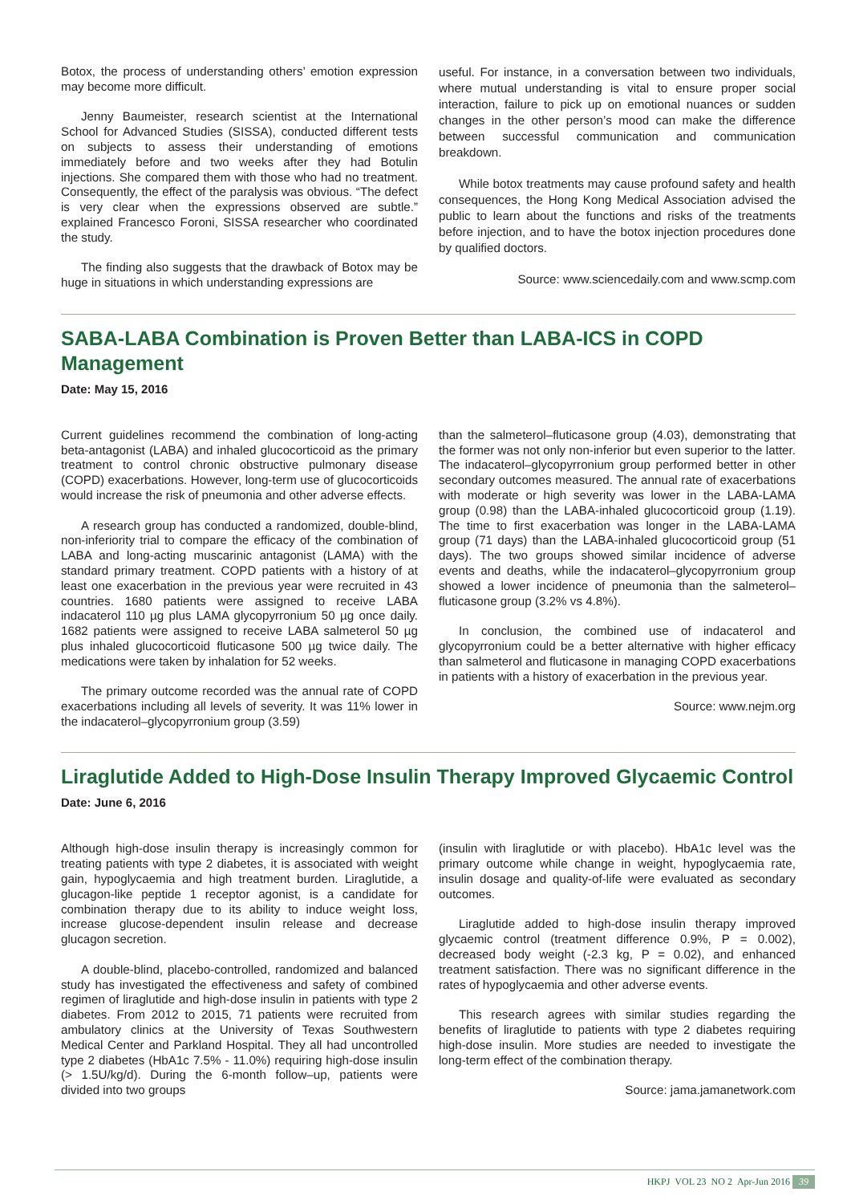Botox, the process of understanding others’ emotion expression may become more difficult.
Jenny Baumeister, research scientist at the International School for Advanced Studies (SISSA), conducted different tests on subjects to assess their understanding of emotions immediately before and two weeks after they had Botulin injections. She compared them with those who had no treatment. Consequently, the effect of the paralysis was obvious. “The defect is very clear when the expressions observed are subtle.” explained Francesco Foroni, SISSA researcher who coordinated the study.
The finding also suggests that the drawback of Botox may be huge in situations in which understanding expressions are
useful. For instance, in a conversation between two individuals, where mutual understanding is vital to ensure proper social interaction, failure to pick up on emotional nuances or sudden changes in the other person’s mood can make the difference between successful communication and communication breakdown.
While botox treatments may cause profound safety and health consequences, the Hong Kong Medical Association advised the public to learn about the functions and risks of the treatments before injection, and to have the botox injection procedures done by qualified doctors.
Source: www.sciencedaily.com and www.scmp.com
SABA-LABA Combination is Proven Better than LABA-ICS in COPD Management
Date: May 15, 2016
Current guidelines recommend the combination of long-acting beta-antagonist (LABA) and inhaled glucocorticoid as the primary treatment to control chronic obstructive pulmonary disease (COPD) exacerbations. However, long-term use of glucocorticoids would increase the risk of pneumonia and other adverse effects.
A research group has conducted a randomized, double-blind, non-inferiority trial to compare the efficacy of the combination of LABA and long-acting muscarinic antagonist (LAMA) with the standard primary treatment. COPD patients with a history of at least one exacerbation in the previous year were recruited in 43 countries. 1680 patients were assigned to receive LABA indacaterol 110 µg plus LAMA glycopyrronium 50 µg once daily. 1682 patients were assigned to receive LABA salmeterol 50 µg plus inhaled glucocorticoid fluticasone 500 µg twice daily. The medications were taken by inhalation for 52 weeks.
The primary outcome recorded was the annual rate of COPD exacerbations including all levels of severity. It was 11% lower in the indacaterol–glycopyrronium group (3.59)
than the salmeterol–fluticasone group (4.03), demonstrating that the former was not only non-inferior but even superior to the latter. The indacaterol–glycopyrronium group performed better in other secondary outcomes measured. The annual rate of exacerbations with moderate or high severity was lower in the LABA-LAMA group (0.98) than the LABA-inhaled glucocorticoid group (1.19). The time to first exacerbation was longer in the LABA-LAMA group (71 days) than the LABA-inhaled glucocorticoid group (51 days). The two groups showed similar incidence of adverse events and deaths, while the indacaterol–glycopyrronium group showed a lower incidence of pneumonia than the salmeterol–fluticasone group (3.2% vs 4.8%).
In conclusion, the combined use of indacaterol and glycopyrronium could be a better alternative with higher efficacy than salmeterol and fluticasone in managing COPD exacerbations in patients with a history of exacerbation in the previous year.
Source: www.nejm.org
Liraglutide Added to High-Dose Insulin Therapy Improved Glycaemic Control
Date: June 6, 2016
Although high-dose insulin therapy is increasingly common for treating patients with type 2 diabetes, it is associated with weight gain, hypoglycaemia and high treatment burden. Liraglutide, a glucagon-like peptide 1 receptor agonist, is a candidate for combination therapy due to its ability to induce weight loss, increase glucose-dependent insulin release and decrease glucagon secretion.
A double-blind, placebo-controlled, randomized and balanced study has investigated the effectiveness and safety of combined regimen of liraglutide and high-dose insulin in patients with type 2 diabetes. From 2012 to 2015, 71 patients were recruited from ambulatory clinics at the University of Texas Southwestern Medical Center and Parkland Hospital. They all had uncontrolled type 2 diabetes (HbA1c 7.5% - 11.0%) requiring high-dose insulin (> 1.5U/kg/d). During the 6-month follow–up, patients were divided into two groups
(insulin with liraglutide or with placebo). HbA1c level was the primary outcome while change in weight, hypoglycaemia rate, insulin dosage and quality-of-life were evaluated as secondary outcomes.
Liraglutide added to high-dose insulin therapy improved glycaemic control (treatment difference 0.9%, P = 0.002), decreased body weight (-2.3 kg, P = 0.02), and enhanced treatment satisfaction. There was no significant difference in the rates of hypoglycaemia and other adverse events.
This research agrees with similar studies regarding the benefits of liraglutide to patients with type 2 diabetes requiring high-dose insulin. More studies are needed to investigate the long-term effect of the combination therapy.
Source: jama.jamanetwork.com
HKPJ VOL 23 NO 2 Apr-Jun 2016 39